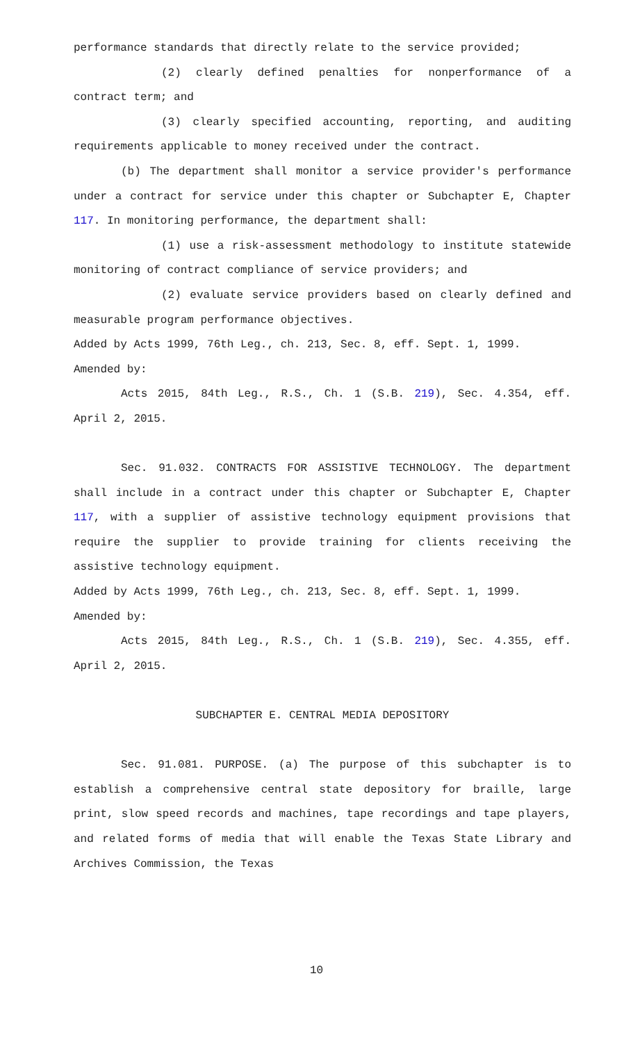performance standards that directly relate to the service provided;
(2) clearly defined penalties for nonperformance of a contract term; and
(3) clearly specified accounting, reporting, and auditing requirements applicable to money received under the contract.
(b) The department shall monitor a service provider's performance under a contract for service under this chapter or Subchapter E, Chapter 117. In monitoring performance, the department shall:
(1) use a risk-assessment methodology to institute statewide monitoring of contract compliance of service providers; and
(2) evaluate service providers based on clearly defined and measurable program performance objectives.
Added by Acts 1999, 76th Leg., ch. 213, Sec. 8, eff. Sept. 1, 1999.
Amended by:
Acts 2015, 84th Leg., R.S., Ch. 1 (S.B. 219), Sec. 4.354, eff. April 2, 2015.
Sec. 91.032. CONTRACTS FOR ASSISTIVE TECHNOLOGY. The department shall include in a contract under this chapter or Subchapter E, Chapter 117, with a supplier of assistive technology equipment provisions that require the supplier to provide training for clients receiving the assistive technology equipment.
Added by Acts 1999, 76th Leg., ch. 213, Sec. 8, eff. Sept. 1, 1999.
Amended by:
Acts 2015, 84th Leg., R.S., Ch. 1 (S.B. 219), Sec. 4.355, eff. April 2, 2015.
SUBCHAPTER E. CENTRAL MEDIA DEPOSITORY
Sec. 91.081. PURPOSE. (a) The purpose of this subchapter is to establish a comprehensive central state depository for braille, large print, slow speed records and machines, tape recordings and tape players, and related forms of media that will enable the Texas State Library and Archives Commission, the Texas
10